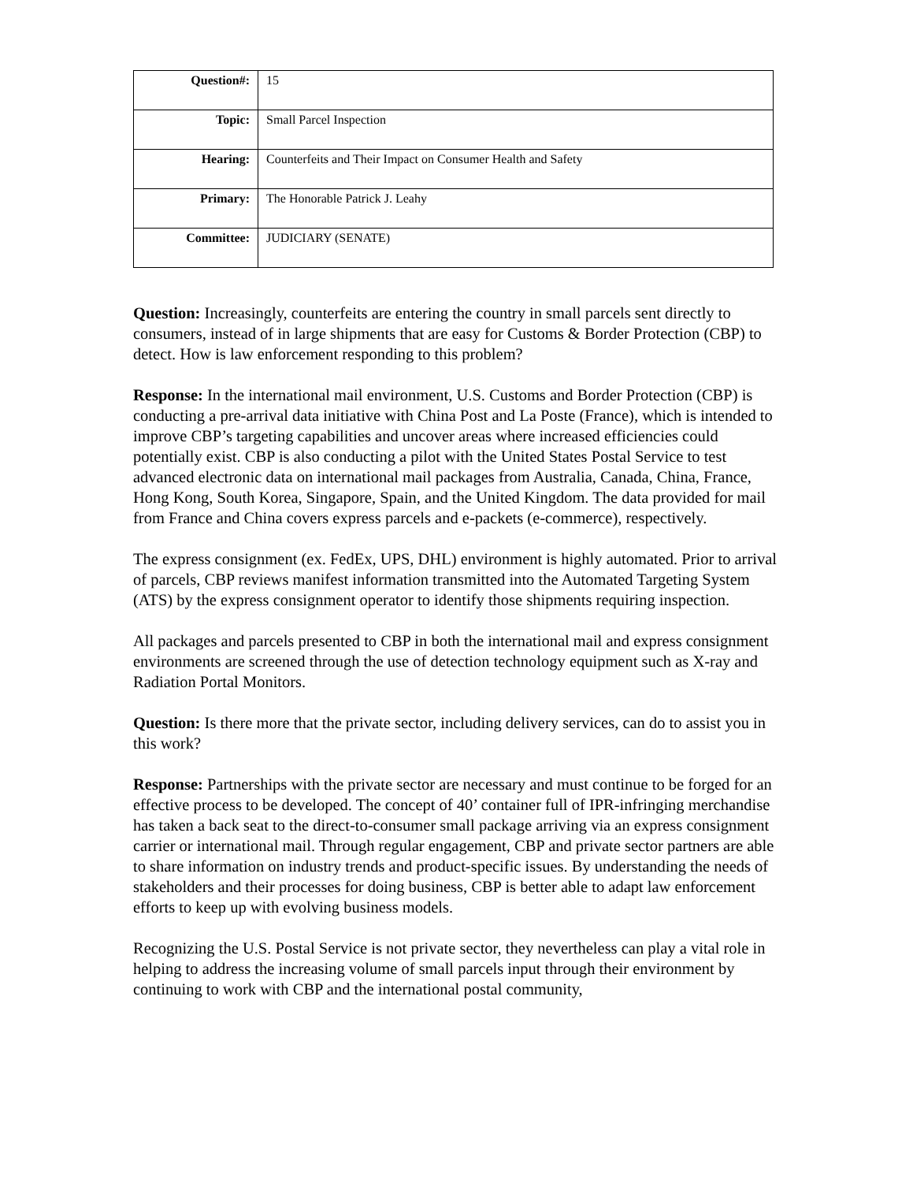| Question#: | 15 |
| Topic: | Small Parcel Inspection |
| Hearing: | Counterfeits and Their Impact on Consumer Health and Safety |
| Primary: | The Honorable Patrick J. Leahy |
| Committee: | JUDICIARY (SENATE) |
Question: Increasingly, counterfeits are entering the country in small parcels sent directly to consumers, instead of in large shipments that are easy for Customs & Border Protection (CBP) to detect. How is law enforcement responding to this problem?
Response: In the international mail environment, U.S. Customs and Border Protection (CBP) is conducting a pre-arrival data initiative with China Post and La Poste (France), which is intended to improve CBP’s targeting capabilities and uncover areas where increased efficiencies could potentially exist. CBP is also conducting a pilot with the United States Postal Service to test advanced electronic data on international mail packages from Australia, Canada, China, France, Hong Kong, South Korea, Singapore, Spain, and the United Kingdom. The data provided for mail from France and China covers express parcels and e-packets (e-commerce), respectively.
The express consignment (ex. FedEx, UPS, DHL) environment is highly automated. Prior to arrival of parcels, CBP reviews manifest information transmitted into the Automated Targeting System (ATS) by the express consignment operator to identify those shipments requiring inspection.
All packages and parcels presented to CBP in both the international mail and express consignment environments are screened through the use of detection technology equipment such as X-ray and Radiation Portal Monitors.
Question: Is there more that the private sector, including delivery services, can do to assist you in this work?
Response: Partnerships with the private sector are necessary and must continue to be forged for an effective process to be developed. The concept of 40’ container full of IPR-infringing merchandise has taken a back seat to the direct-to-consumer small package arriving via an express consignment carrier or international mail. Through regular engagement, CBP and private sector partners are able to share information on industry trends and product-specific issues. By understanding the needs of stakeholders and their processes for doing business, CBP is better able to adapt law enforcement efforts to keep up with evolving business models.
Recognizing the U.S. Postal Service is not private sector, they nevertheless can play a vital role in helping to address the increasing volume of small parcels input through their environment by continuing to work with CBP and the international postal community,